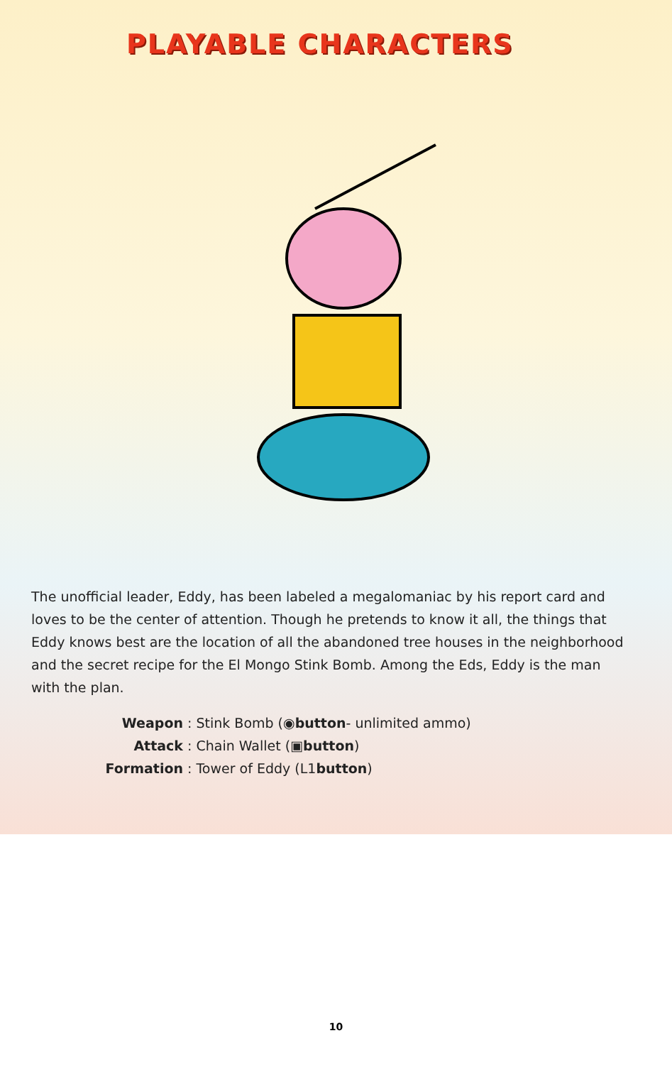PLAYABLE CHARACTERS
The unofficial leader, Eddy, has been labeled a megalomaniac by his report card and loves to be the center of attention. Though he pretends to know it all, the things that Eddy knows best are the location of all the abandoned tree houses in the neighborhood and the secret recipe for the El Mongo Stink Bomb. Among the Eds, Eddy is the man with the plan.
Weapon : Stink Bomb (◉ button - unlimited ammo)
Attack : Chain Wallet (▣ button)
Formation : Tower of Eddy (L1 button)
10